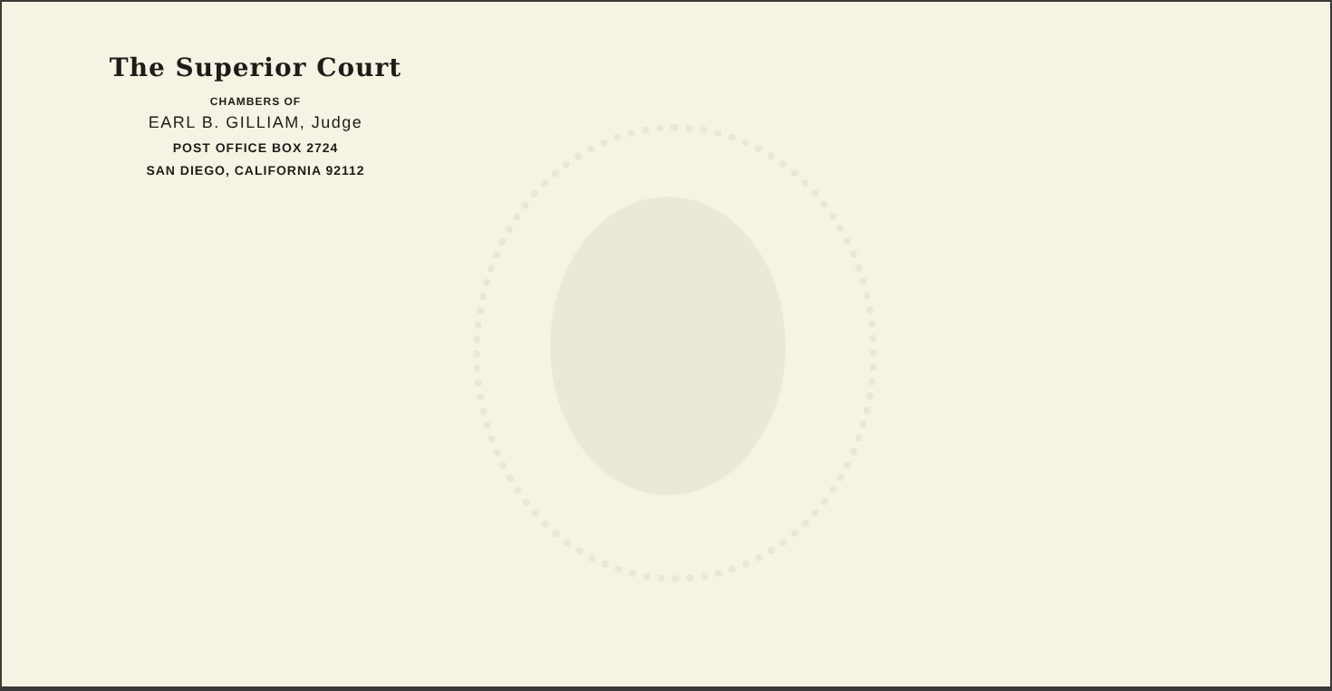The Superior Court
CHAMBERS OF
EARL B. GILLIAM, Judge
POST OFFICE BOX 2724
SAN DIEGO, CALIFORNIA 92112